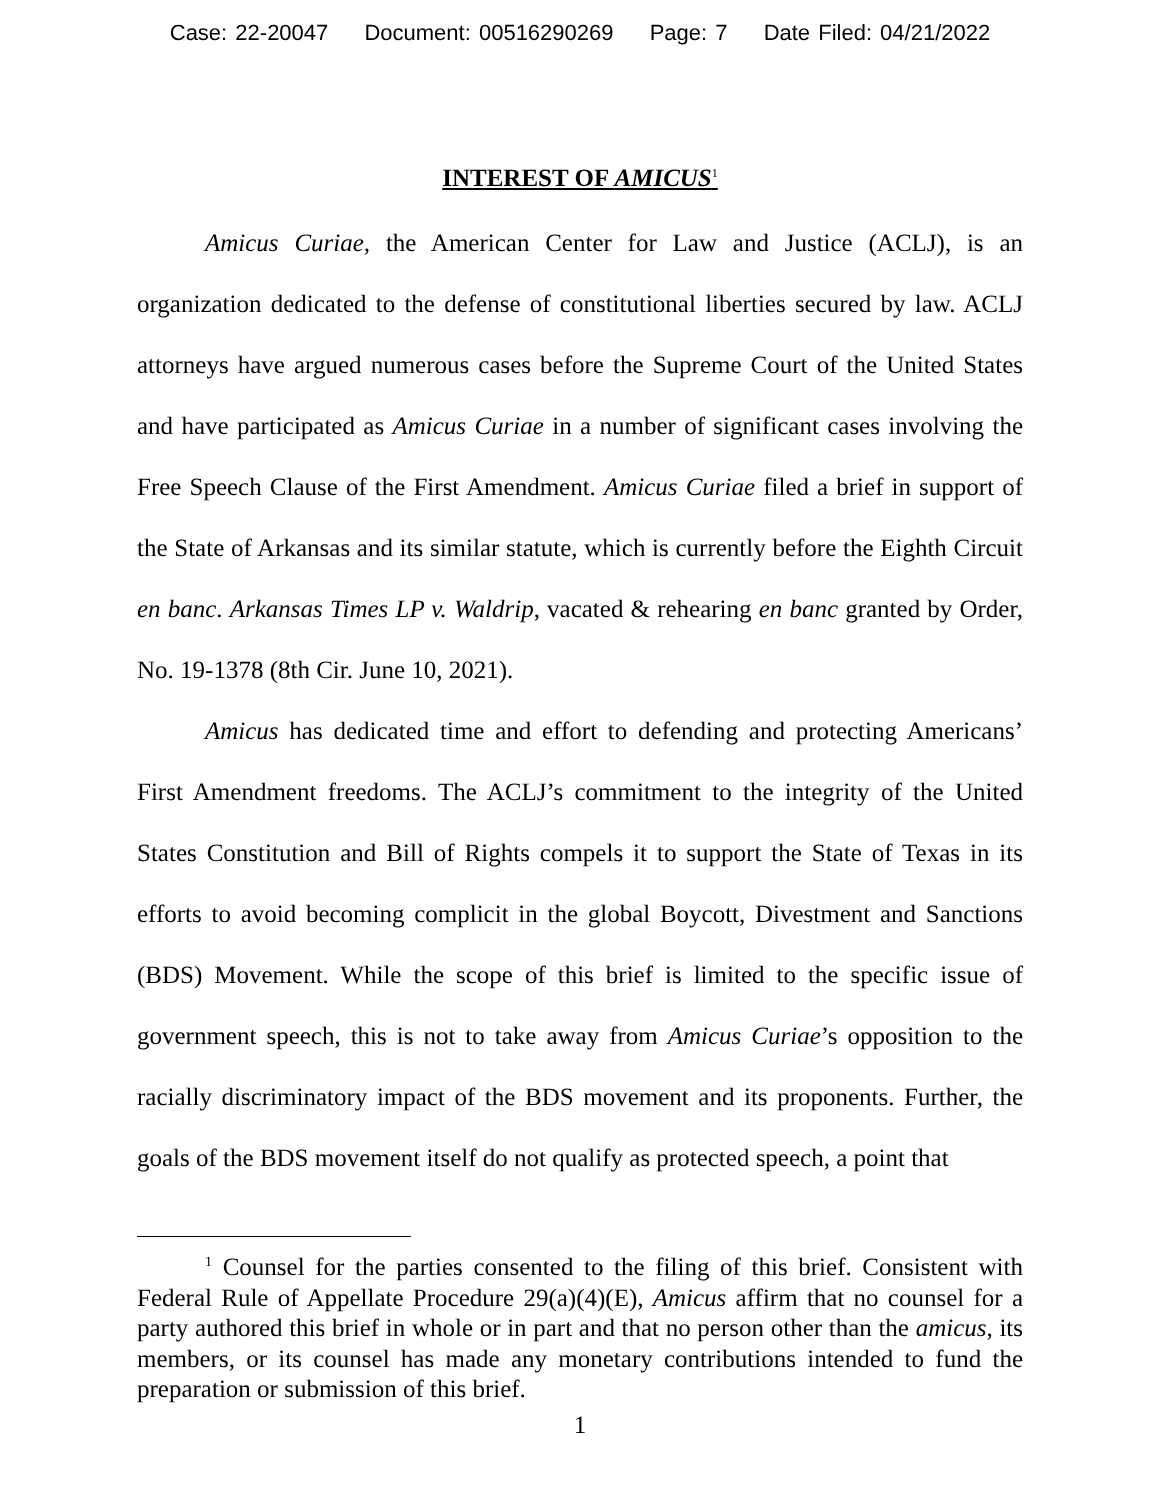Case: 22-20047 Document: 00516290269 Page: 7 Date Filed: 04/21/2022
INTEREST OF AMICUS<sup>1</sup>
Amicus Curiae, the American Center for Law and Justice (ACLJ), is an organization dedicated to the defense of constitutional liberties secured by law. ACLJ attorneys have argued numerous cases before the Supreme Court of the United States and have participated as Amicus Curiae in a number of significant cases involving the Free Speech Clause of the First Amendment. Amicus Curiae filed a brief in support of the State of Arkansas and its similar statute, which is currently before the Eighth Circuit en banc. Arkansas Times LP v. Waldrip, vacated & rehearing en banc granted by Order, No. 19-1378 (8th Cir. June 10, 2021).
Amicus has dedicated time and effort to defending and protecting Americans’ First Amendment freedoms. The ACLJ’s commitment to the integrity of the United States Constitution and Bill of Rights compels it to support the State of Texas in its efforts to avoid becoming complicit in the global Boycott, Divestment and Sanctions (BDS) Movement. While the scope of this brief is limited to the specific issue of government speech, this is not to take away from Amicus Curiae’s opposition to the racially discriminatory impact of the BDS movement and its proponents. Further, the goals of the BDS movement itself do not qualify as protected speech, a point that
<sup>1</sup> Counsel for the parties consented to the filing of this brief. Consistent with Federal Rule of Appellate Procedure 29(a)(4)(E), Amicus affirm that no counsel for a party authored this brief in whole or in part and that no person other than the amicus, its members, or its counsel has made any monetary contributions intended to fund the preparation or submission of this brief.
1